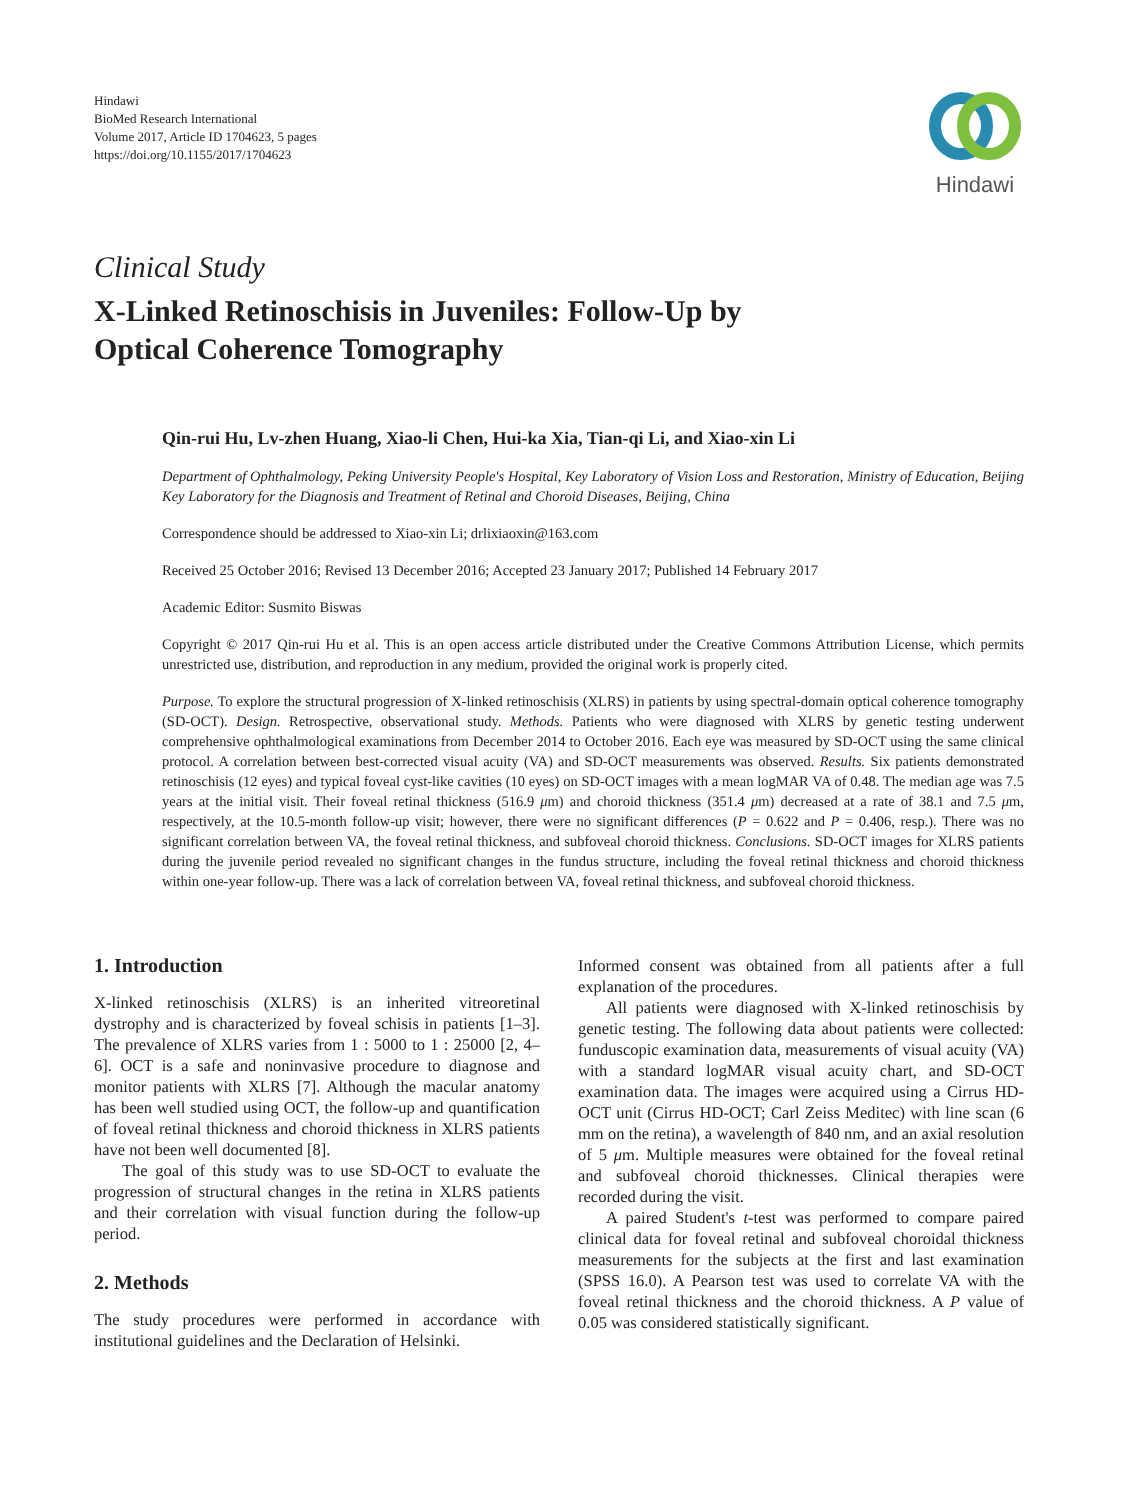Hindawi
BioMed Research International
Volume 2017, Article ID 1704623, 5 pages
https://doi.org/10.1155/2017/1704623
Hindawi
Clinical Study
X-Linked Retinoschisis in Juveniles: Follow-Up by
Optical Coherence Tomography
Qin-rui Hu, Lv-zhen Huang, Xiao-li Chen, Hui-ka Xia, Tian-qi Li, and Xiao-xin Li
Department of Ophthalmology, Peking University People's Hospital, Key Laboratory of Vision Loss and Restoration, Ministry of Education, Beijing Key Laboratory for the Diagnosis and Treatment of Retinal and Choroid Diseases, Beijing, China
Correspondence should be addressed to Xiao-xin Li; drlixiaoxin@163.com
Received 25 October 2016; Revised 13 December 2016; Accepted 23 January 2017; Published 14 February 2017
Academic Editor: Susmito Biswas
Copyright © 2017 Qin-rui Hu et al. This is an open access article distributed under the Creative Commons Attribution License, which permits unrestricted use, distribution, and reproduction in any medium, provided the original work is properly cited.
Purpose. To explore the structural progression of X-linked retinoschisis (XLRS) in patients by using spectral-domain optical coherence tomography (SD-OCT). Design. Retrospective, observational study. Methods. Patients who were diagnosed with XLRS by genetic testing underwent comprehensive ophthalmological examinations from December 2014 to October 2016. Each eye was measured by SD-OCT using the same clinical protocol. A correlation between best-corrected visual acuity (VA) and SD-OCT measurements was observed. Results. Six patients demonstrated retinoschisis (12 eyes) and typical foveal cyst-like cavities (10 eyes) on SD-OCT images with a mean logMAR VA of 0.48. The median age was 7.5 years at the initial visit. Their foveal retinal thickness (516.9 μm) and choroid thickness (351.4 μm) decreased at a rate of 38.1 and 7.5 μm, respectively, at the 10.5-month follow-up visit; however, there were no significant differences (P = 0.622 and P = 0.406, resp.). There was no significant correlation between VA, the foveal retinal thickness, and subfoveal choroid thickness. Conclusions. SD-OCT images for XLRS patients during the juvenile period revealed no significant changes in the fundus structure, including the foveal retinal thickness and choroid thickness within one-year follow-up. There was a lack of correlation between VA, foveal retinal thickness, and subfoveal choroid thickness.
1. Introduction
X-linked retinoschisis (XLRS) is an inherited vitreoretinal dystrophy and is characterized by foveal schisis in patients [1–3]. The prevalence of XLRS varies from 1 : 5000 to 1 : 25000 [2, 4–6]. OCT is a safe and noninvasive procedure to diagnose and monitor patients with XLRS [7]. Although the macular anatomy has been well studied using OCT, the follow-up and quantification of foveal retinal thickness and choroid thickness in XLRS patients have not been well documented [8].
The goal of this study was to use SD-OCT to evaluate the progression of structural changes in the retina in XLRS patients and their correlation with visual function during the follow-up period.
2. Methods
The study procedures were performed in accordance with institutional guidelines and the Declaration of Helsinki.
Informed consent was obtained from all patients after a full explanation of the procedures.
All patients were diagnosed with X-linked retinoschisis by genetic testing. The following data about patients were collected: funduscopic examination data, measurements of visual acuity (VA) with a standard logMAR visual acuity chart, and SD-OCT examination data. The images were acquired using a Cirrus HD-OCT unit (Cirrus HD-OCT; Carl Zeiss Meditec) with line scan (6 mm on the retina), a wavelength of 840 nm, and an axial resolution of 5 μm. Multiple measures were obtained for the foveal retinal and subfoveal choroid thicknesses. Clinical therapies were recorded during the visit.
A paired Student's t-test was performed to compare paired clinical data for foveal retinal and subfoveal choroidal thickness measurements for the subjects at the first and last examination (SPSS 16.0). A Pearson test was used to correlate VA with the foveal retinal thickness and the choroid thickness. A P value of 0.05 was considered statistically significant.